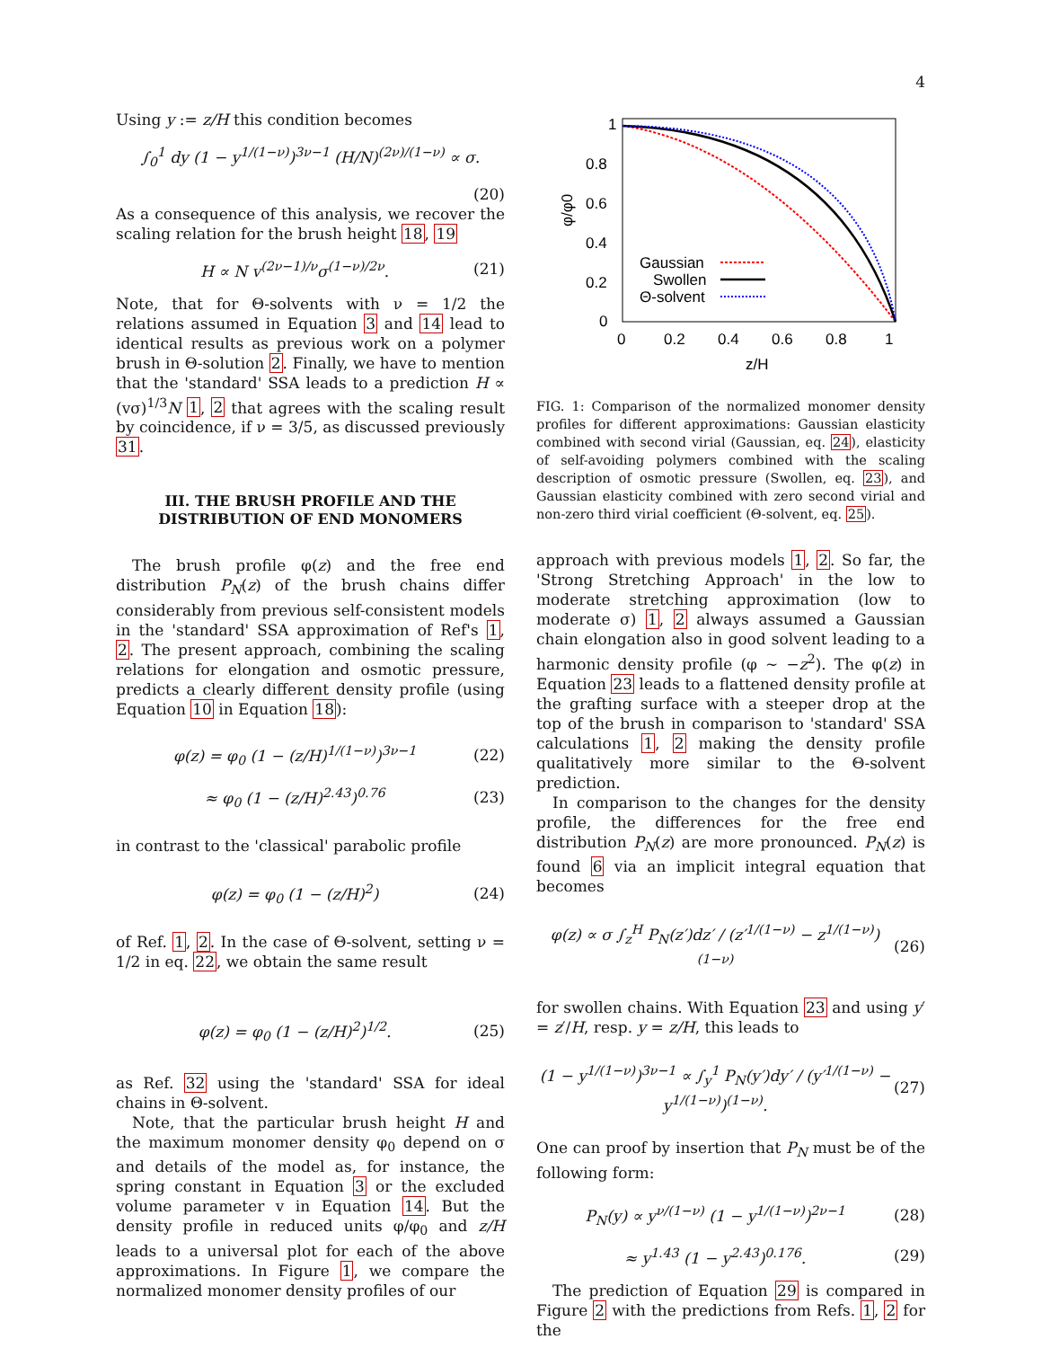4
Using y := z/H this condition becomes
∫<sub>0</sub><sup>1</sup> dy (1 − y<sup>1/(1−ν)</sup>)<sup>3ν−1</sup> (H/N)<sup>(2ν)/(1−ν)</sup> ∝ σ.
(20)
As a consequence of this analysis, we recover the scaling relation for the brush height 18, 19
H ∝ N v<sup>(2ν−1)/ν</sup>σ<sup>(1−ν)/2ν</sup>. (21)
Note, that for Θ-solvents with ν = 1/2 the relations assumed in Equation 3 and 14 lead to identical results as previous work on a polymer brush in Θ-solution 2. Finally, we have to mention that the 'standard' SSA leads to a prediction H ∝ (vσ)<sup>1/3</sup>N 1, 2 that agrees with the scaling result by coincidence, if ν = 3/5, as discussed previously 31.
III. THE BRUSH PROFILE AND THE DISTRIBUTION OF END MONOMERS
The brush profile φ(z) and the free end distribution P<sub>N</sub>(z) of the brush chains differ considerably from previous self-consistent models in the 'standard' SSA approximation of Ref's 1, 2. The present approach, combining the scaling relations for elongation and osmotic pressure, predicts a clearly different density profile (using Equation 10 in Equation 18):
φ(z) = φ<sub>0</sub> (1 − (z/H)<sup>1/(1−ν)</sup>)<sup>3ν−1</sup> (22)
≈ φ<sub>0</sub> (1 − (z/H)<sup>2.43</sup>)<sup>0.76</sup> (23)
in contrast to the 'classical' parabolic profile
φ(z) = φ<sub>0</sub> (1 − (z/H)<sup>2</sup>) (24)
of Ref. 1, 2. In the case of Θ-solvent, setting ν = 1/2 in eq. 22, we obtain the same result
φ(z) = φ<sub>0</sub> (1 − (z/H)<sup>2</sup>)<sup>1/2</sup>. (25)
as Ref. 32 using the 'standard' SSA for ideal chains in Θ-solvent.
Note, that the particular brush height H and the maximum monomer density φ<sub>0</sub> depend on σ and details of the model as, for instance, the spring constant in Equation 3 or the excluded volume parameter v in Equation 14. But the density profile in reduced units φ/φ<sub>0</sub> and z/H leads to a universal plot for each of the above approximations. In Figure 1, we compare the normalized monomer density profiles of our
1
0.8
0.6
0.4
0.2
0
0
0.2
0.4
0.6
0.8
1
z/H
φ/φ0
Gaussian
Swollen
Θ-solvent
FIG. 1: Comparison of the normalized monomer density profiles for different approximations: Gaussian elasticity combined with second virial (Gaussian, eq. 24), elasticity of self-avoiding polymers combined with the scaling description of osmotic pressure (Swollen, eq. 23), and Gaussian elasticity combined with zero second virial and non-zero third virial coefficient (Θ-solvent, eq. 25).
approach with previous models 1, 2. So far, the 'Strong Stretching Approach' in the low to moderate stretching approximation (low to moderate σ) 1, 2 always assumed a Gaussian chain elongation also in good solvent leading to a harmonic density profile (φ ∼ −z<sup>2</sup>). The φ(z) in Equation 23 leads to a flattened density profile at the grafting surface with a steeper drop at the top of the brush in comparison to 'standard' SSA calculations 1, 2 making the density profile qualitatively more similar to the Θ-solvent prediction.
In comparison to the changes for the density profile, the differences for the free end distribution P<sub>N</sub>(z) are more pronounced. P<sub>N</sub>(z) is found 6 via an implicit integral equation that becomes
φ(z) ∝ σ ∫<sub>z</sub><sup>H</sup> P<sub>N</sub>(z′)dz′ / (z′<sup>1/(1−ν)</sup> − z<sup>1/(1−ν)</sup>)<sup>(1−ν)</sup> (26)
for swollen chains. With Equation 23 and using y′ = z′/H, resp. y = z/H, this leads to
(1 − y<sup>1/(1−ν)</sup>)<sup>3ν−1</sup> ∝ ∫<sub>y</sub><sup>1</sup> P<sub>N</sub>(y′)dy′ / (y′<sup>1/(1−ν)</sup> − y<sup>1/(1−ν)</sup>)<sup>(1−ν)</sup>. (27)
One can proof by insertion that P<sub>N</sub> must be of the following form:
P<sub>N</sub>(y) ∝ y<sup>ν/(1−ν)</sup> (1 − y<sup>1/(1−ν)</sup>)<sup>2ν−1</sup> (28)
≈ y<sup>1.43</sup> (1 − y<sup>2.43</sup>)<sup>0.176</sup>. (29)
The prediction of Equation 29 is compared in Figure 2 with the predictions from Refs. 1, 2 for the